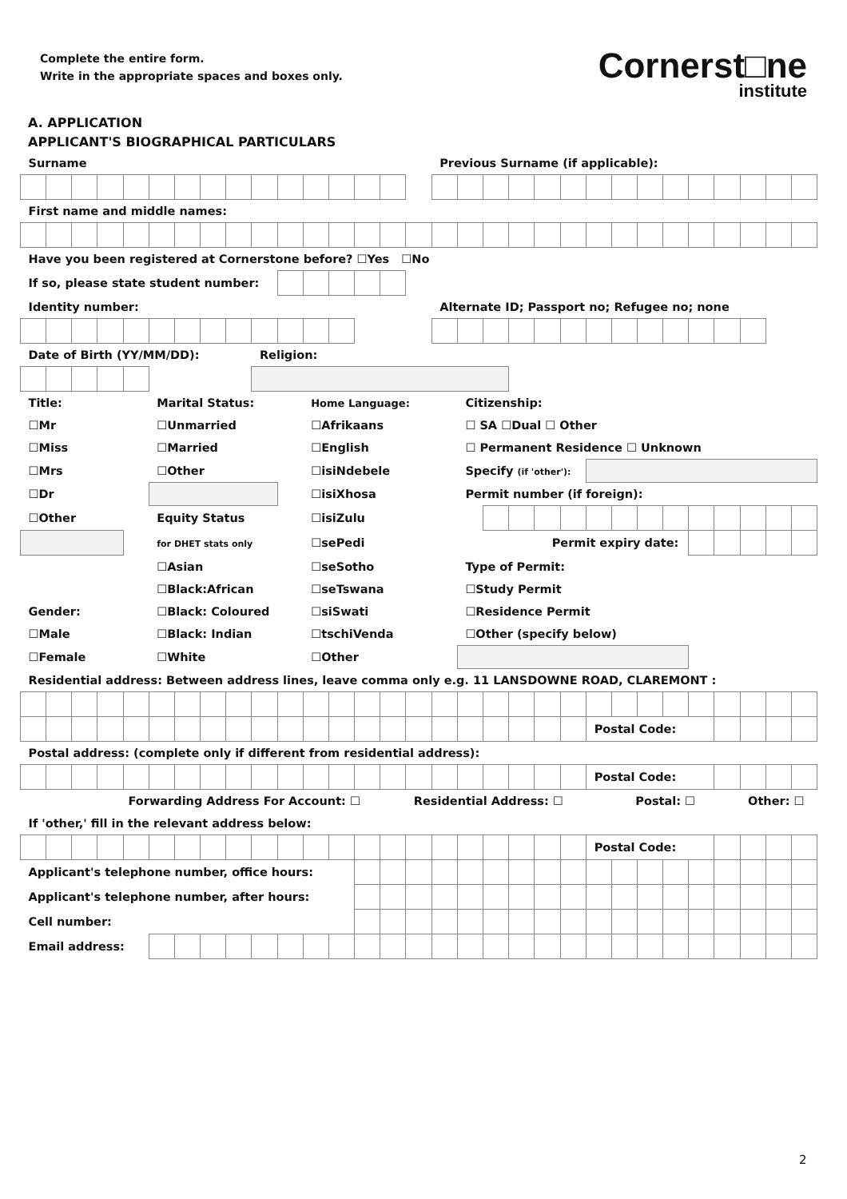Complete the entire form.
Write in the appropriate spaces and boxes only.
Cornerst□ne
institute
A. APPLICATION
APPLICANT'S BIOGRAPHICAL PARTICULARS
| Surname | | | | | | | | | | | | | | | | Previous Surname (if applicable): | | | | | | | | | | | | | | |
| First name and middle names: | | | | | | | | | | | | | | | | | | | | | | | | | | | | | | |
| Have you been registered at Cornerstone before? ☐Yes ☐No | | | | | | | | | | | | | | | | | | | | | | | | | | | | | | |
| If so, please state student number: | | | | | | | | | | | | | | | | | | | | | | | | | | | | | | |
| Identity number: | | | | | | | | | | | | | | | | Alternate ID; Passport no; Refugee no; none | | | | | | | | | | | | | | |
| Date of Birth (YY/MM/DD): | | | | | | | | | Religion: | | | | | | | | | | | | | | | | | | | | | |
| Title: | | | | | Marital Status: | | | | | | Home Language: | | | | | | Citizenship: | | | | | | | | | | | | | |
| ☐Mr | | | | | ☐Unmarried | | | | | | ☐Afrikaans | | | | | | ☐ SA ☐Dual ☐ Other | | | | | | | | | | | | | |
| ☐Miss | | | | | ☐Married | | | | | | ☐English | | | | | | ☐ Permanent Residence ☐ Unknown | | | | | | | | | | | | | |
| ☐Mrs | | | | | ☐Other | | | | | | ☐isiNdebele | | | | | | Specify (if 'other'): | | | | | | | | | | | | | |
| ☐Dr | | | | | | | | | | | ☐isiXhosa | | | | | | Permit number (if foreign): | | | | | | | | | | | | | |
| ☐Other | | | | | Equity Status | | | | | | ☐isiZulu | | | | | | | | | | | | | | | | | | | |
| | | | | | for DHET stats only | | | | | | ☐sePedi | | | | | | Permit expiry date: | | | | | | | | | | | | | |
| | | | | | ☐Asian | | | | | | ☐seSotho | | | | | | Type of Permit: | | | | | | | | | | | | | |
| | | | | | ☐Black:African | | | | | | ☐seTswana | | | | | | ☐Study Permit | | | | | | | | | | | | | |
| Gender: | | | | | ☐Black: Coloured | | | | | | ☐siSwati | | | | | | ☐Residence Permit | | | | | | | | | | | | | |
| ☐Male | | | | | ☐Black: Indian | | | | | | ☐tschiVenda | | | | | | ☐Other (specify below) | | | | | | | | | | | | | |
| ☐Female | | | | | ☐White | | | | | | ☐Other | | | | | | | | | | | | | | | | | | | |
| Residential address: Between address lines, leave comma only e.g. 11 LANSDOWNE ROAD, CLAREMONT : | | | | | | | | | | | | | | | | | | | | | | | | | | | | | | |
| | | | | | | | | | | | | | | | | | | | | | | Postal Code: | | | | | | | | |
| Postal address: (complete only if different from residential address): | | | | | | | | | | | | | | | | | | | | | | | | | | | | | | |
| | | | | | | | | | | | | | | | | | | | | | | Postal Code: | | | | | | | | |
| Forwarding Address For Account: ☐ | | | | | | | | | | | | | | | Residential Address: ☐ | | | | | | | | Postal: ☐ | | | | | Other: ☐ | | |
| If 'other,' fill in the relevant address below: | | | | | | | | | | | | | | | | | | | | | | | | | | | | | | |
| | | | | | | | | | | | | | | | | | | | | | | Postal Code: | | | | | | | | |
| Applicant's telephone number, office hours: | | | | | | | | | | | | | | | | | | | | | | | | | | | | | | |
| Applicant's telephone number, after hours: | | | | | | | | | | | | | | | | | | | | | | | | | | | | | | |
| Cell number: | | | | | | | | | | | | | | | | | | | | | | | | | | | | | | |
| Email address: | | | | | | | | | | | | | | | | | | | | | | | | | | | | | | |
2